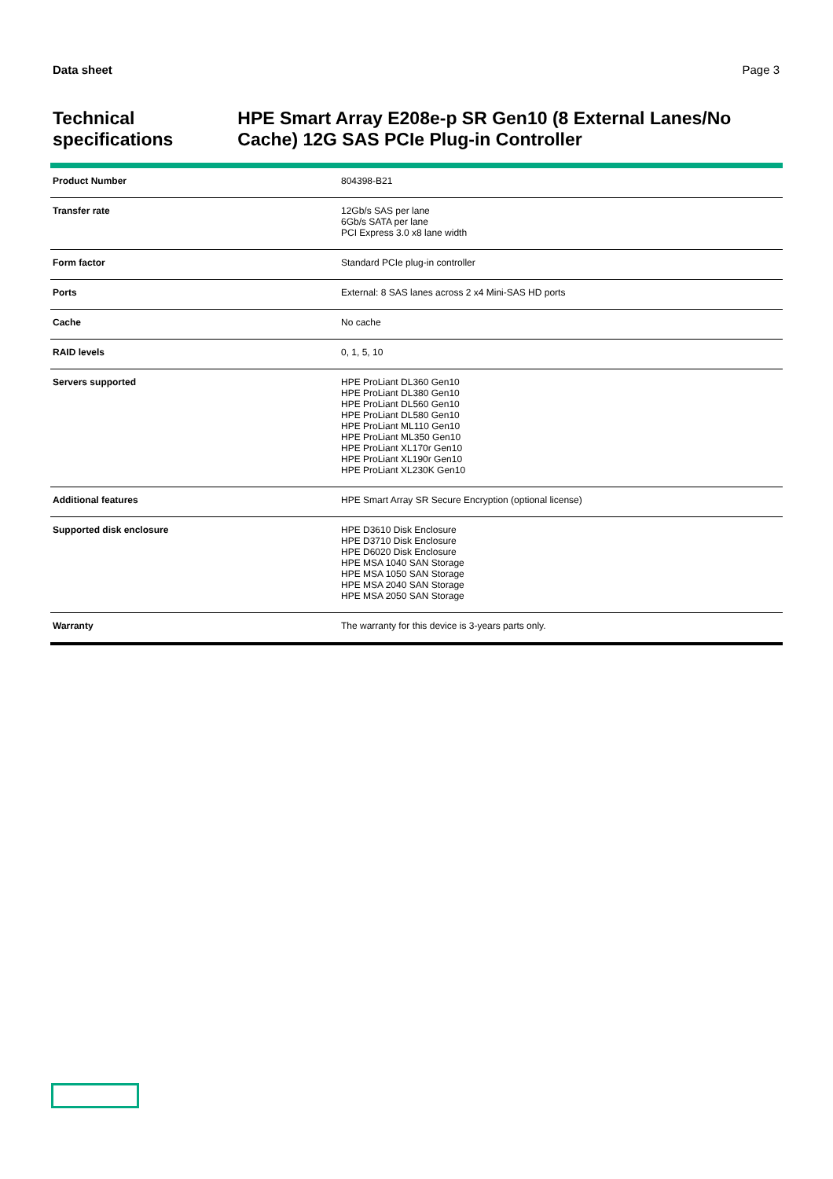Data sheet Page 3
Technical specifications
HPE Smart Array E208e-p SR Gen10 (8 External Lanes/No Cache) 12G SAS PCIe Plug-in Controller
| Product Number | 804398-B21 |
| Transfer rate | 12Gb/s SAS per lane 6Gb/s SATA per lane PCI Express 3.0 x8 lane width |
| Form factor | Standard PCIe plug-in controller |
| Ports | External: 8 SAS lanes across 2 x4 Mini-SAS HD ports |
| Cache | No cache |
| RAID levels | 0, 1, 5, 10 |
| Servers supported | HPE ProLiant DL360 Gen10 HPE ProLiant DL380 Gen10 HPE ProLiant DL560 Gen10 HPE ProLiant DL580 Gen10 HPE ProLiant ML110 Gen10 HPE ProLiant ML350 Gen10 HPE ProLiant XL170r Gen10 HPE ProLiant XL190r Gen10 HPE ProLiant XL230K Gen10 |
| Additional features | HPE Smart Array SR Secure Encryption (optional license) |
| Supported disk enclosure | HPE D3610 Disk Enclosure HPE D3710 Disk Enclosure HPE D6020 Disk Enclosure HPE MSA 1040 SAN Storage HPE MSA 1050 SAN Storage HPE MSA 2040 SAN Storage HPE MSA 2050 SAN Storage |
| Warranty | The warranty for this device is 3-years parts only. |